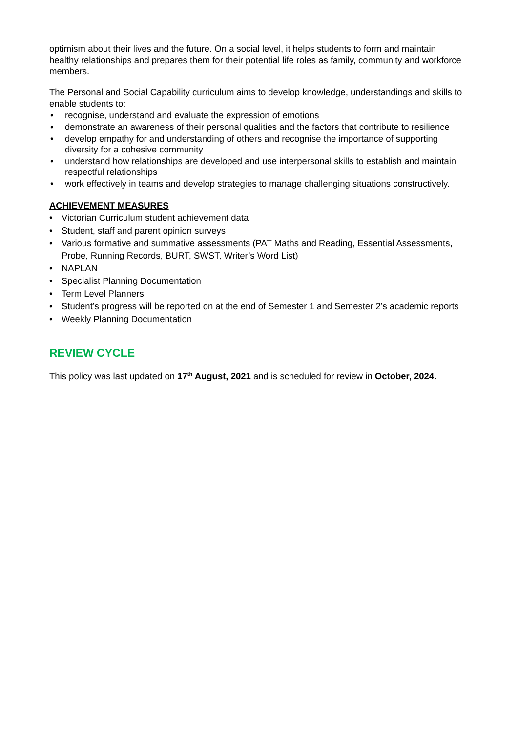optimism about their lives and the future. On a social level, it helps students to form and maintain healthy relationships and prepares them for their potential life roles as family, community and workforce members.
The Personal and Social Capability curriculum aims to develop knowledge, understandings and skills to enable students to:
• recognise, understand and evaluate the expression of emotions
• demonstrate an awareness of their personal qualities and the factors that contribute to resilience
• develop empathy for and understanding of others and recognise the importance of supporting diversity for a cohesive community
• understand how relationships are developed and use interpersonal skills to establish and maintain respectful relationships
• work effectively in teams and develop strategies to manage challenging situations constructively.
ACHIEVEMENT MEASURES
• Victorian Curriculum student achievement data
• Student, staff and parent opinion surveys
• Various formative and summative assessments (PAT Maths and Reading, Essential Assessments, Probe, Running Records, BURT, SWST, Writer’s Word List)
• NAPLAN
• Specialist Planning Documentation
• Term Level Planners
• Student’s progress will be reported on at the end of Semester 1 and Semester 2’s academic reports
• Weekly Planning Documentation
REVIEW CYCLE
This policy was last updated on 17<sup>th</sup> August, 2021 and is scheduled for review in October, 2024.